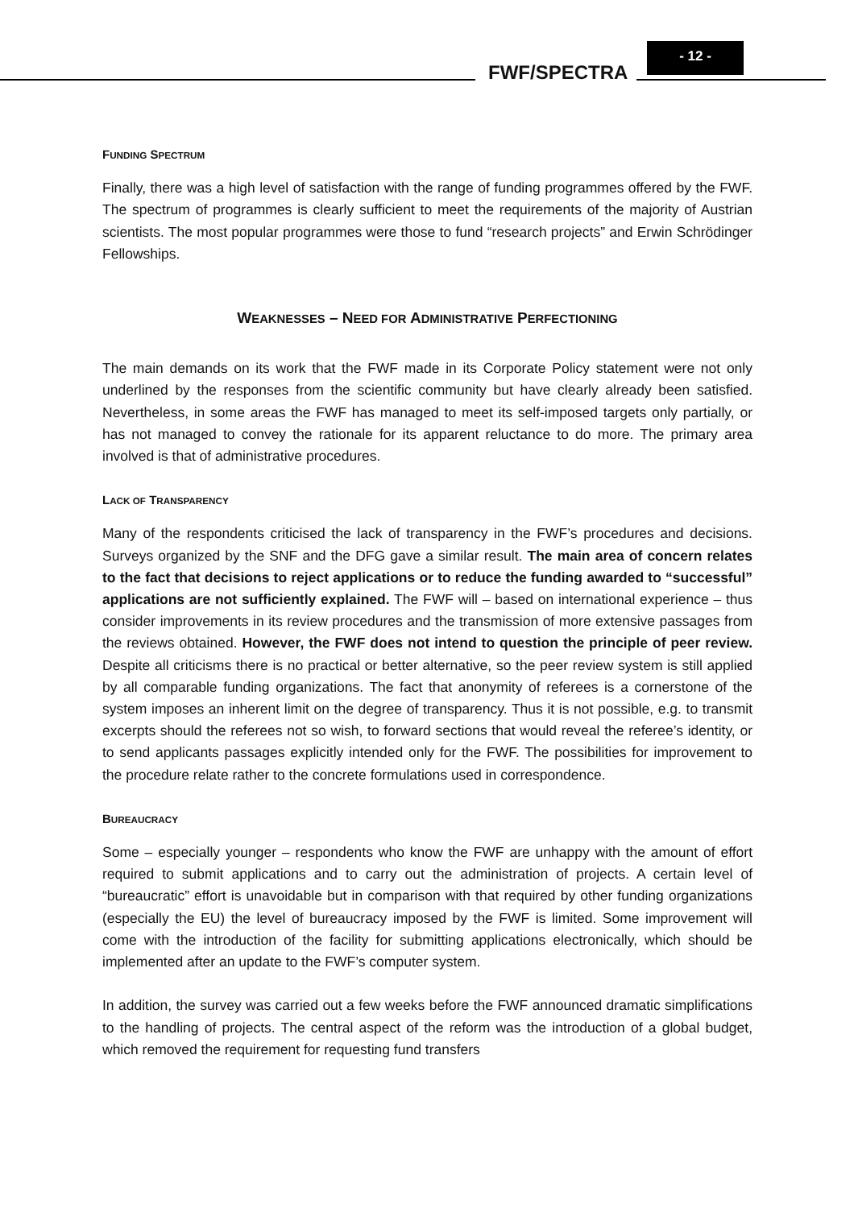FWF/SPECTRA
- 12 -
FUNDING SPECTRUM
Finally, there was a high level of satisfaction with the range of funding programmes offered by the FWF. The spectrum of programmes is clearly sufficient to meet the requirements of the majority of Austrian scientists. The most popular programmes were those to fund “research projects” and Erwin Schrödinger Fellowships.
WEAKNESSES – NEED FOR ADMINISTRATIVE PERFECTIONING
The main demands on its work that the FWF made in its Corporate Policy statement were not only underlined by the responses from the scientific community but have clearly already been satisfied. Nevertheless, in some areas the FWF has managed to meet its self-imposed targets only partially, or has not managed to convey the rationale for its apparent reluctance to do more. The primary area involved is that of administrative procedures.
LACK OF TRANSPARENCY
Many of the respondents criticised the lack of transparency in the FWF’s procedures and decisions. Surveys organized by the SNF and the DFG gave a similar result. The main area of concern relates to the fact that decisions to reject applications or to reduce the funding awarded to “successful” applications are not sufficiently explained. The FWF will – based on international experience – thus consider improvements in its review procedures and the transmission of more extensive passages from the reviews obtained. However, the FWF does not intend to question the principle of peer review. Despite all criticisms there is no practical or better alternative, so the peer review system is still applied by all comparable funding organizations. The fact that anonymity of referees is a cornerstone of the system imposes an inherent limit on the degree of transparency. Thus it is not possible, e.g. to transmit excerpts should the referees not so wish, to forward sections that would reveal the referee’s identity, or to send applicants passages explicitly intended only for the FWF. The possibilities for improvement to the procedure relate rather to the concrete formulations used in correspondence.
BUREAUCRACY
Some – especially younger – respondents who know the FWF are unhappy with the amount of effort required to submit applications and to carry out the administration of projects. A certain level of “bureaucratic” effort is unavoidable but in comparison with that required by other funding organizations (especially the EU) the level of bureaucracy imposed by the FWF is limited. Some improvement will come with the introduction of the facility for submitting applications electronically, which should be implemented after an update to the FWF’s computer system.
In addition, the survey was carried out a few weeks before the FWF announced dramatic simplifications to the handling of projects. The central aspect of the reform was the introduction of a global budget, which removed the requirement for requesting fund transfers